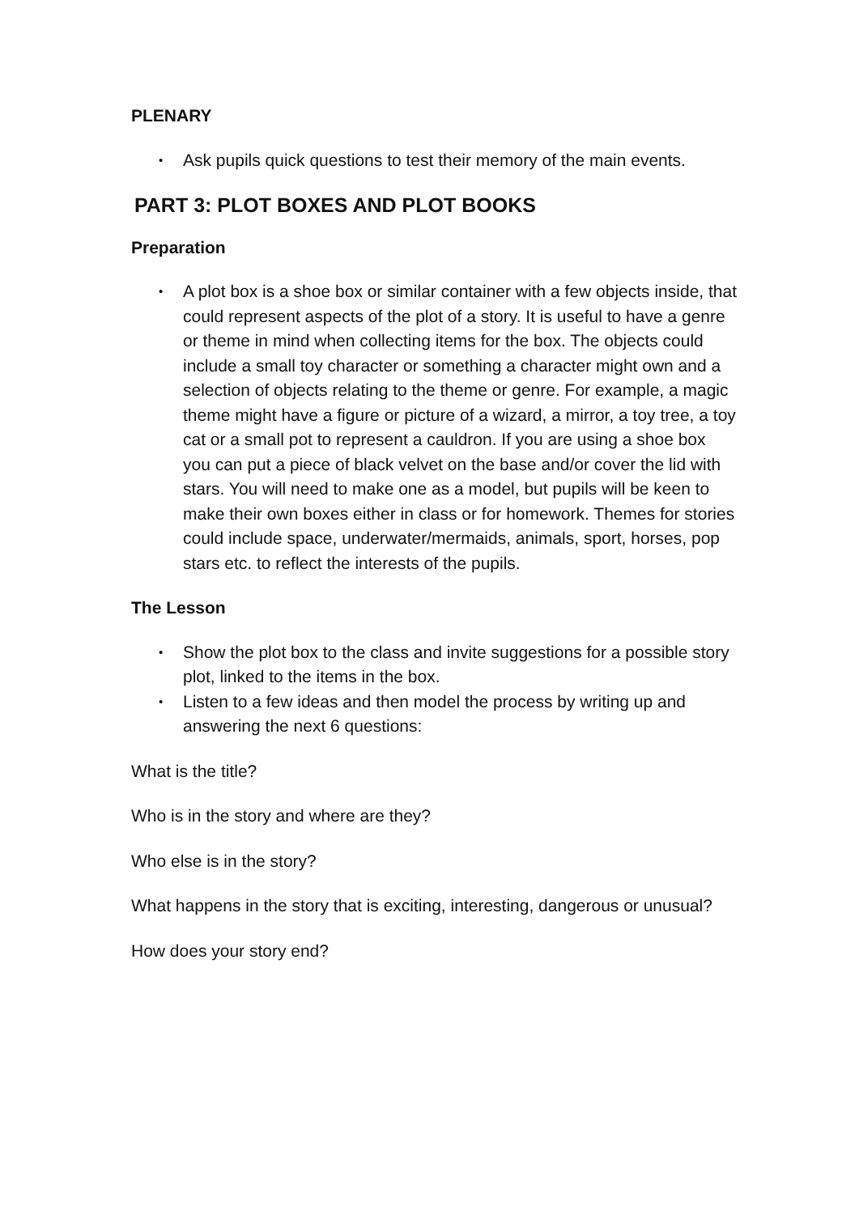PLENARY
• Ask pupils quick questions to test their memory of the main events.
PART 3: PLOT BOXES AND PLOT BOOKS
Preparation
• A plot box is a shoe box or similar container with a few objects inside, that could represent aspects of the plot of a story. It is useful to have a genre or theme in mind when collecting items for the box. The objects could include a small toy character or something a character might own and a selection of objects relating to the theme or genre. For example, a magic theme might have a figure or picture of a wizard, a mirror, a toy tree, a toy cat or a small pot to represent a cauldron. If you are using a shoe box you can put a piece of black velvet on the base and/or cover the lid with stars. You will need to make one as a model, but pupils will be keen to make their own boxes either in class or for homework. Themes for stories could include space, underwater/mermaids, animals, sport, horses, pop stars etc. to reflect the interests of the pupils.
The Lesson
• Show the plot box to the class and invite suggestions for a possible story plot, linked to the items in the box.
• Listen to a few ideas and then model the process by writing up and answering the next 6 questions:
What is the title?
Who is in the story and where are they?
Who else is in the story?
What happens in the story that is exciting, interesting, dangerous or unusual?
How does your story end?